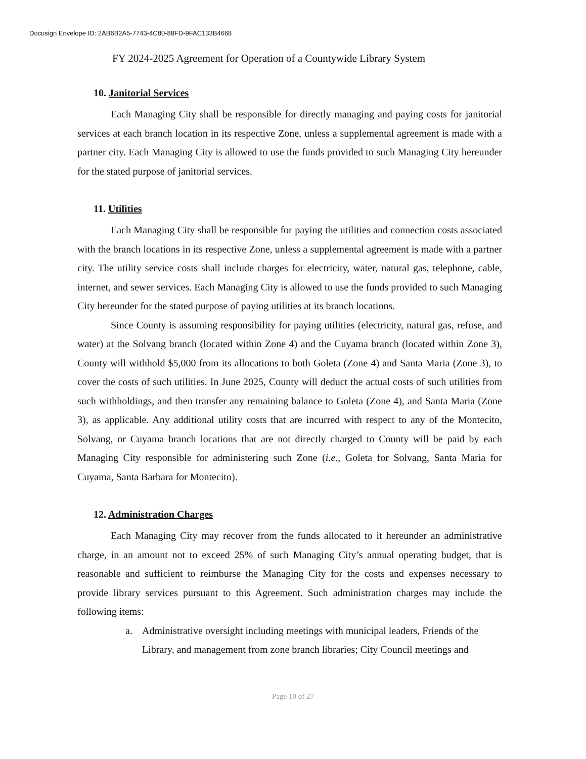Docusign Envelope ID: 2AB6B2A5-7743-4C80-88FD-9FAC133B4668
FY 2024-2025 Agreement for Operation of a Countywide Library System
10. Janitorial Services
Each Managing City shall be responsible for directly managing and paying costs for janitorial services at each branch location in its respective Zone, unless a supplemental agreement is made with a partner city. Each Managing City is allowed to use the funds provided to such Managing City hereunder for the stated purpose of janitorial services.
11. Utilities
Each Managing City shall be responsible for paying the utilities and connection costs associated with the branch locations in its respective Zone, unless a supplemental agreement is made with a partner city. The utility service costs shall include charges for electricity, water, natural gas, telephone, cable, internet, and sewer services. Each Managing City is allowed to use the funds provided to such Managing City hereunder for the stated purpose of paying utilities at its branch locations.
Since County is assuming responsibility for paying utilities (electricity, natural gas, refuse, and water) at the Solvang branch (located within Zone 4) and the Cuyama branch (located within Zone 3), County will withhold $5,000 from its allocations to both Goleta (Zone 4) and Santa Maria (Zone 3), to cover the costs of such utilities. In June 2025, County will deduct the actual costs of such utilities from such withholdings, and then transfer any remaining balance to Goleta (Zone 4), and Santa Maria (Zone 3), as applicable. Any additional utility costs that are incurred with respect to any of the Montecito, Solvang, or Cuyama branch locations that are not directly charged to County will be paid by each Managing City responsible for administering such Zone (i.e., Goleta for Solvang, Santa Maria for Cuyama, Santa Barbara for Montecito).
12. Administration Charges
Each Managing City may recover from the funds allocated to it hereunder an administrative charge, in an amount not to exceed 25% of such Managing City’s annual operating budget, that is reasonable and sufficient to reimburse the Managing City for the costs and expenses necessary to provide library services pursuant to this Agreement. Such administration charges may include the following items:
a. Administrative oversight including meetings with municipal leaders, Friends of the Library, and management from zone branch libraries; City Council meetings and
Page 10 of 27